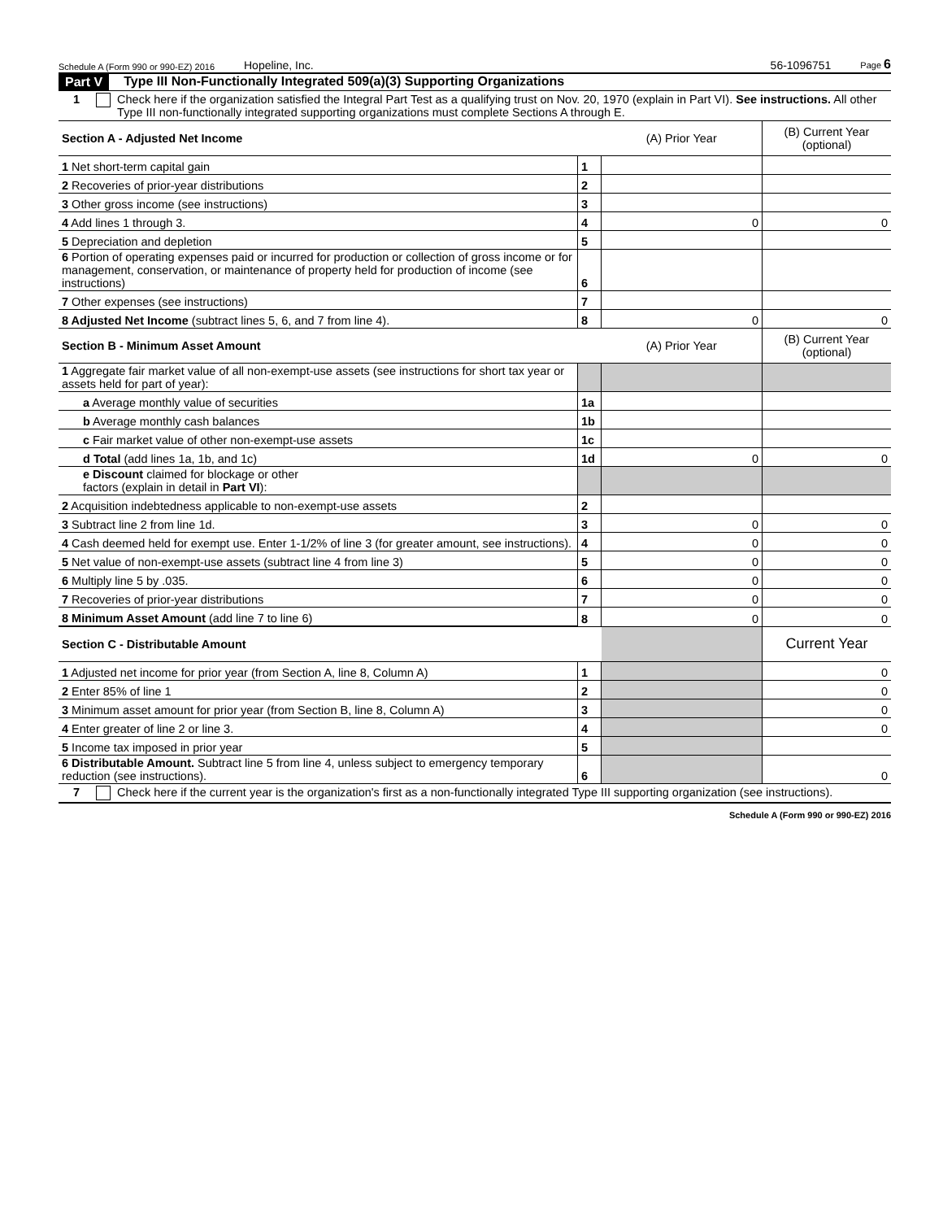Schedule A (Form 990 or 990-EZ) 2016 Hopeline, Inc. 56-1096751 Page 6
Part V Type III Non-Functionally Integrated 509(a)(3) Supporting Organizations
1 Check here if the organization satisfied the Integral Part Test as a qualifying trust on Nov. 20, 1970 (explain in Part VI). See instructions. All other Type III non-functionally integrated supporting organizations must complete Sections A through E.
| Section A - Adjusted Net Income | | (A) Prior Year | (B) Current Year (optional) |
| 1 Net short-term capital gain | 1 | | |
| 2 Recoveries of prior-year distributions | 2 | | |
| 3 Other gross income (see instructions) | 3 | | |
| 4 Add lines 1 through 3. | 4 | 0 | 0 |
| 5 Depreciation and depletion | 5 | | |
| 6 Portion of operating expenses paid or incurred for production or collection of gross income or for management, conservation, or maintenance of property held for production of income (see instructions) | 6 | | |
| 7 Other expenses (see instructions) | 7 | | |
| 8 Adjusted Net Income (subtract lines 5, 6, and 7 from line 4). | 8 | 0 | 0 |
| Section B - Minimum Asset Amount | | (A) Prior Year | (B) Current Year (optional) |
| 1 Aggregate fair market value of all non-exempt-use assets (see instructions for short tax year or assets held for part of year): | | | |
| a Average monthly value of securities | 1a | | |
| b Average monthly cash balances | 1b | | |
| c Fair market value of other non-exempt-use assets | 1c | | |
| d Total (add lines 1a, 1b, and 1c) | 1d | 0 | 0 |
| e Discount claimed for blockage or other factors (explain in detail in Part VI ): | | | |
| 2 Acquisition indebtedness applicable to non-exempt-use assets | 2 | | |
| 3 Subtract line 2 from line 1d. | 3 | 0 | 0 |
| 4 Cash deemed held for exempt use. Enter 1-1/2% of line 3 (for greater amount, see instructions). | 4 | 0 | 0 |
| 5 Net value of non-exempt-use assets (subtract line 4 from line 3) | 5 | 0 | 0 |
| 6 Multiply line 5 by .035. | 6 | 0 | 0 |
| 7 Recoveries of prior-year distributions | 7 | 0 | 0 |
| 8 Minimum Asset Amount (add line 7 to line 6) | 8 | 0 | 0 |
| Section C - Distributable Amount | | | Current Year |
| 1 Adjusted net income for prior year (from Section A, line 8, Column A) | 1 | | 0 |
| 2 Enter 85% of line 1 | 2 | | 0 |
| 3 Minimum asset amount for prior year (from Section B, line 8, Column A) | 3 | | 0 |
| 4 Enter greater of line 2 or line 3. | 4 | | 0 |
| 5 Income tax imposed in prior year | 5 | | |
| 6 Distributable Amount. Subtract line 5 from line 4, unless subject to emergency temporary reduction (see instructions). | 6 | | 0 |
7 Check here if the current year is the organization's first as a non-functionally integrated Type III supporting organization (see instructions).
Schedule A (Form 990 or 990-EZ) 2016